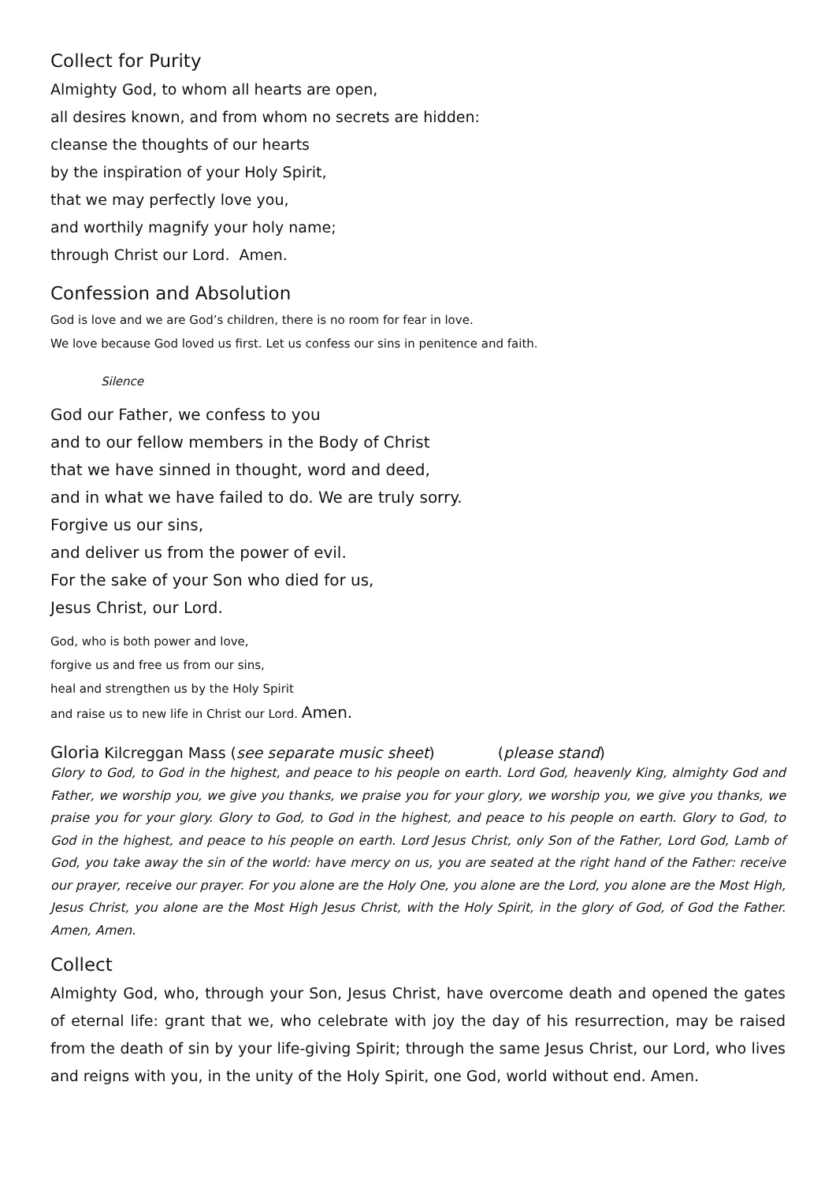Collect for Purity
Almighty God, to whom all hearts are open,
all desires known, and from whom no secrets are hidden:
cleanse the thoughts of our hearts
by the inspiration of your Holy Spirit,
that we may perfectly love you,
and worthily magnify your holy name;
through Christ our Lord. Amen.
Confession and Absolution
God is love and we are God’s children, there is no room for fear in love.
We love because God loved us first. Let us confess our sins in penitence and faith.
Silence
God our Father, we confess to you
and to our fellow members in the Body of Christ
that we have sinned in thought, word and deed,
and in what we have failed to do. We are truly sorry.
Forgive us our sins,
and deliver us from the power of evil.
For the sake of your Son who died for us,
Jesus Christ, our Lord.
God, who is both power and love,
forgive us and free us from our sins,
heal and strengthen us by the Holy Spirit
and raise us to new life in Christ our Lord. Amen.
Gloria Kilcreggan Mass (see separate music sheet) (please stand)
Glory to God, to God in the highest, and peace to his people on earth. Lord God, heavenly King, almighty God and Father, we worship you, we give you thanks, we praise you for your glory, we worship you, we give you thanks, we praise you for your glory. Glory to God, to God in the highest, and peace to his people on earth. Glory to God, to God in the highest, and peace to his people on earth. Lord Jesus Christ, only Son of the Father, Lord God, Lamb of God, you take away the sin of the world: have mercy on us, you are seated at the right hand of the Father: receive our prayer, receive our prayer. For you alone are the Holy One, you alone are the Lord, you alone are the Most High, Jesus Christ, you alone are the Most High Jesus Christ, with the Holy Spirit, in the glory of God, of God the Father. Amen, Amen.
Collect
Almighty God, who, through your Son, Jesus Christ, have overcome death and opened the gates of eternal life: grant that we, who celebrate with joy the day of his resurrection, may be raised from the death of sin by your life-giving Spirit; through the same Jesus Christ, our Lord, who lives and reigns with you, in the unity of the Holy Spirit, one God, world without end. Amen.